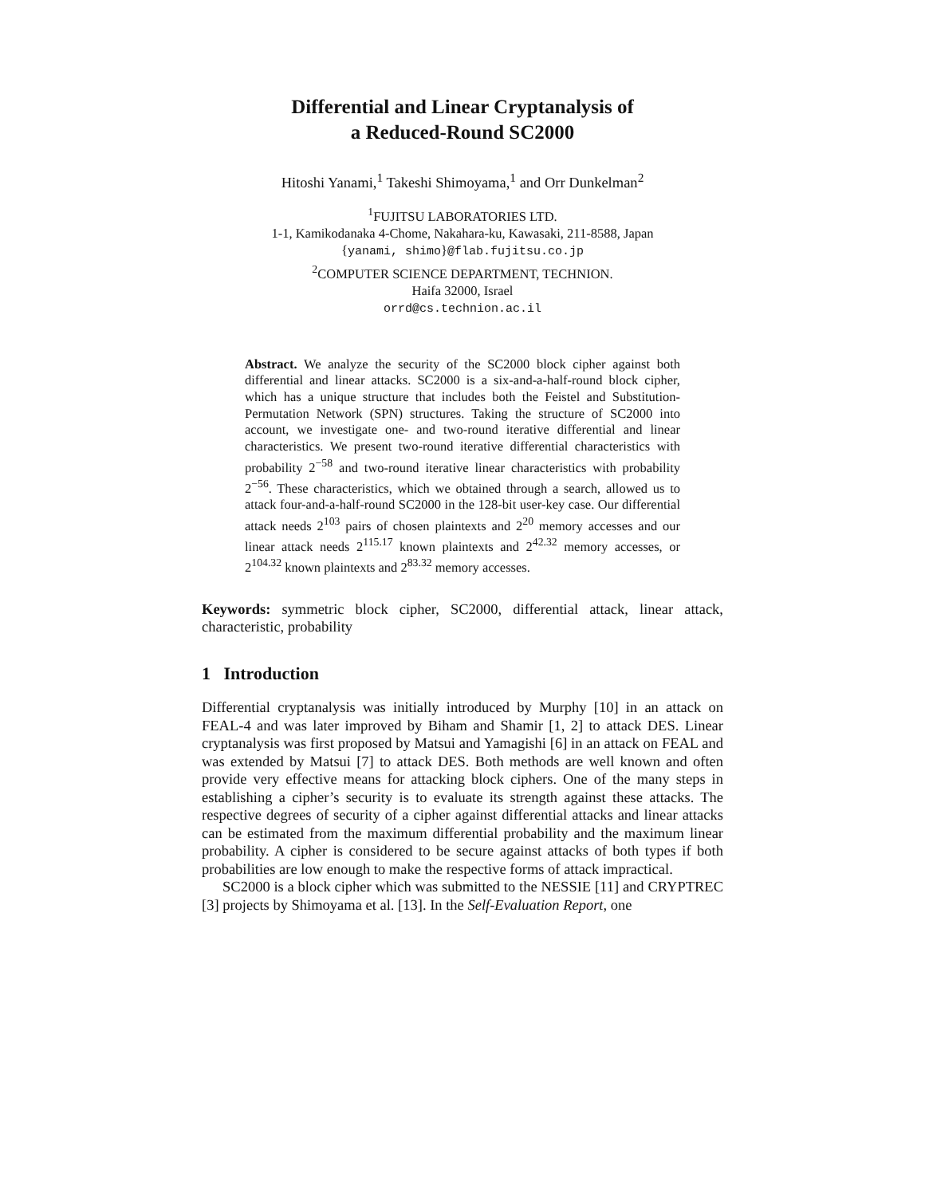Differential and Linear Cryptanalysis of
a Reduced-Round SC2000
Hitoshi Yanami,<sup>1</sup> Takeshi Shimoyama,<sup>1</sup> and Orr Dunkelman<sup>2</sup>
<sup>1</sup> FUJITSU LABORATORIES LTD.
1-1, Kamikodanaka 4-Chome, Nakahara-ku, Kawasaki, 211-8588, Japan
{yanami, shimo}@flab.fujitsu.co.jp
<sup>2</sup> COMPUTER SCIENCE DEPARTMENT, TECHNION.
Haifa 32000, Israel
orrd@cs.technion.ac.il
Abstract. We analyze the security of the SC2000 block cipher against both differential and linear attacks. SC2000 is a six-and-a-half-round block cipher, which has a unique structure that includes both the Feistel and Substitution-Permutation Network (SPN) structures. Taking the structure of SC2000 into account, we investigate one- and two-round iterative differential and linear characteristics. We present two-round iterative differential characteristics with probability 2<sup>−58</sup> and two-round iterative linear characteristics with probability 2<sup>−56</sup>. These characteristics, which we obtained through a search, allowed us to attack four-and-a-half-round SC2000 in the 128-bit user-key case. Our differential attack needs 2<sup>103</sup> pairs of chosen plaintexts and 2<sup>20</sup> memory accesses and our linear attack needs 2<sup>115.17</sup> known plaintexts and 2<sup>42.32</sup> memory accesses, or 2<sup>104.32</sup> known plaintexts and 2<sup>83.32</sup> memory accesses.
Keywords: symmetric block cipher, SC2000, differential attack, linear attack, characteristic, probability
1 Introduction
Differential cryptanalysis was initially introduced by Murphy [10] in an attack on FEAL-4 and was later improved by Biham and Shamir [1, 2] to attack DES. Linear cryptanalysis was first proposed by Matsui and Yamagishi [6] in an attack on FEAL and was extended by Matsui [7] to attack DES. Both methods are well known and often provide very effective means for attacking block ciphers. One of the many steps in establishing a cipher’s security is to evaluate its strength against these attacks. The respective degrees of security of a cipher against differential attacks and linear attacks can be estimated from the maximum differential probability and the maximum linear probability. A cipher is considered to be secure against attacks of both types if both probabilities are low enough to make the respective forms of attack impractical.
SC2000 is a block cipher which was submitted to the NESSIE [11] and CRYPTREC [3] projects by Shimoyama et al. [13]. In the Self-Evaluation Report, one